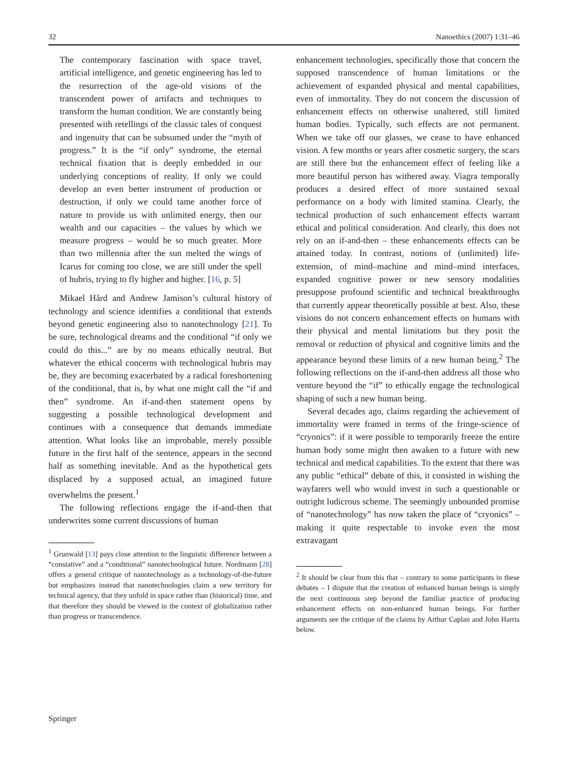32 Nanoethics (2007) 1:31–46
The contemporary fascination with space travel, artificial intelligence, and genetic engineering has led to the resurrection of the age-old visions of the transcendent power of artifacts and techniques to transform the human condition. We are constantly being presented with retellings of the classic tales of conquest and ingenuity that can be subsumed under the “myth of progress.” It is the “if only” syndrome, the eternal technical fixation that is deeply embedded in our underlying conceptions of reality. If only we could develop an even better instrument of production or destruction, if only we could tame another force of nature to provide us with unlimited energy, then our wealth and our capacities – the values by which we measure progress – would be so much greater. More than two millennia after the sun melted the wings of Icarus for coming too close, we are still under the spell of hubris, trying to fly higher and higher. [16, p. 5]
Mikael Hård and Andrew Jamison’s cultural history of technology and science identifies a conditional that extends beyond genetic engineering also to nanotechnology [21]. To be sure, technological dreams and the conditional “if only we could do this...” are by no means ethically neutral. But whatever the ethical concerns with technological hubris may be, they are becoming exacerbated by a radical foreshortening of the conditional, that is, by what one might call the “if and then” syndrome. An if-and-then statement opens by suggesting a possible technological development and continues with a consequence that demands immediate attention. What looks like an improbable, merely possible future in the first half of the sentence, appears in the second half as something inevitable. And as the hypothetical gets displaced by a supposed actual, an imagined future overwhelms the present.<sup>1</sup>
The following reflections engage the if-and-then that underwrites some current discussions of human
<sup>1</sup> Grunwald [13] pays close attention to the linguistic difference between a “constative” and a “conditional” nanotechnological future. Nordmann [28] offers a general critique of nanotechnology as a technology-of-the-future but emphasizes instead that nanotechnologies claim a new territory for technical agency, that they unfold in space rather than (historical) time, and that therefore they should be viewed in the context of globalization rather than progress or transcendence.
enhancement technologies, specifically those that concern the supposed transcendence of human limitations or the achievement of expanded physical and mental capabilities, even of immortality. They do not concern the discussion of enhancement effects on otherwise unaltered, still limited human bodies. Typically, such effects are not permanent. When we take off our glasses, we cease to have enhanced vision. A few months or years after cosmetic surgery, the scars are still there but the enhancement effect of feeling like a more beautiful person has withered away. Viagra temporally produces a desired effect of more sustained sexual performance on a body with limited stamina. Clearly, the technical production of such enhancement effects warrant ethical and political consideration. And clearly, this does not rely on an if-and-then – these enhancements effects can be attained today. In contrast, notions of (unlimited) life-extension, of mind–machine and mind–mind interfaces, expanded cognitive power or new sensory modalities presuppose profound scientific and technical breakthroughs that currently appear theoretically possible at best. Also, these visions do not concern enhancement effects on humans with their physical and mental limitations but they posit the removal or reduction of physical and cognitive limits and the appearance beyond these limits of a new human being.<sup>2</sup> The following reflections on the if-and-then address all those who venture beyond the “if” to ethically engage the technological shaping of such a new human being.
Several decades ago, claims regarding the achievement of immortality were framed in terms of the fringe-science of “cryonics”: if it were possible to temporarily freeze the entire human body some might then awaken to a future with new technical and medical capabilities. To the extent that there was any public “ethical” debate of this, it consisted in wishing the wayfarers well who would invest in such a questionable or outright ludicrous scheme. The seemingly unbounded promise of “nanotechnology” has now taken the place of “cryonics” – making it quite respectable to invoke even the most extravagant
<sup>2</sup> It should be clear from this that – contrary to some participants in these debates – I dispute that the creation of enhanced human beings is simply the next continuous step beyond the familiar practice of producing enhancement effects on non-enhanced human beings. For further arguments see the critique of the claims by Arthur Caplan and John Harris below.
Springer